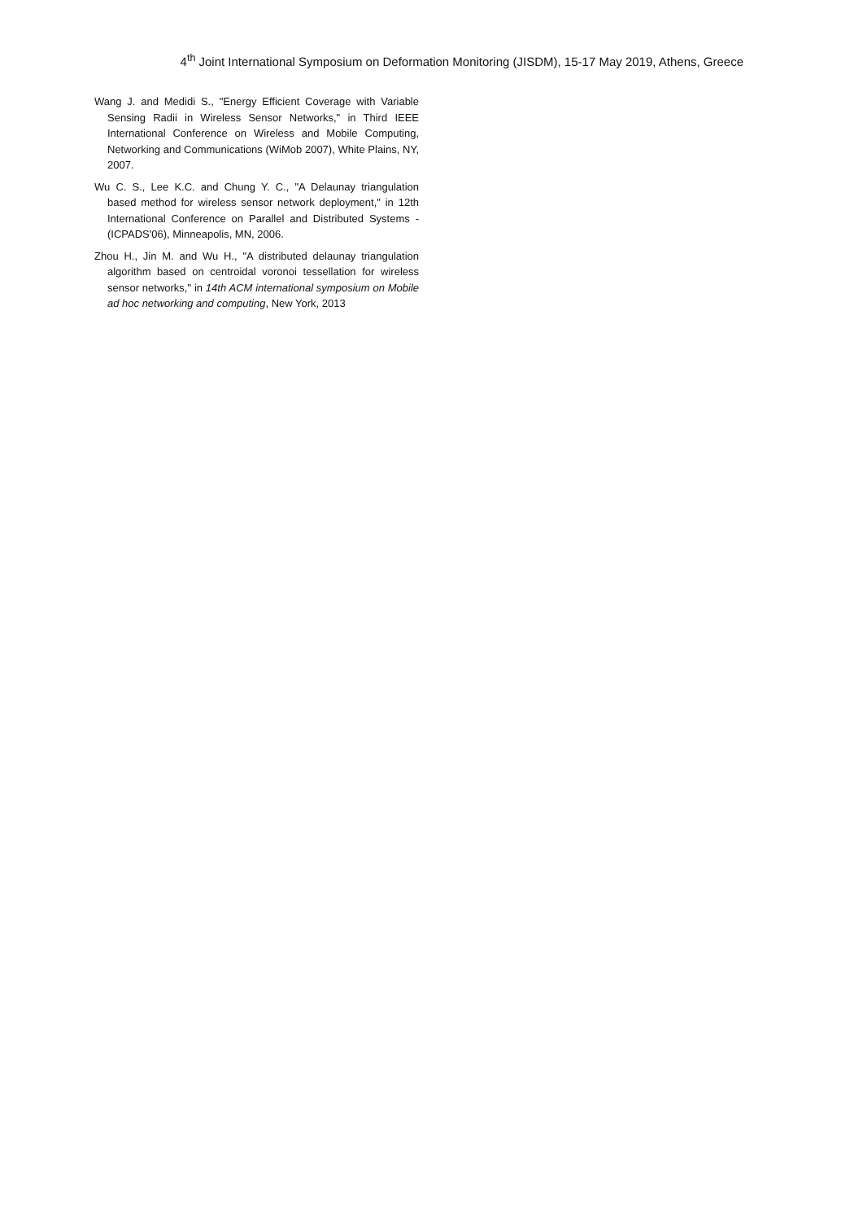4<sup>th</sup> Joint International Symposium on Deformation Monitoring (JISDM), 15-17 May 2019, Athens, Greece
Wang J. and Medidi S., "Energy Efficient Coverage with Variable Sensing Radii in Wireless Sensor Networks," in Third IEEE International Conference on Wireless and Mobile Computing, Networking and Communications (WiMob 2007), White Plains, NY, 2007.
Wu C. S., Lee K.C. and Chung Y. C., "A Delaunay triangulation based method for wireless sensor network deployment," in 12th International Conference on Parallel and Distributed Systems - (ICPADS'06), Minneapolis, MN, 2006.
Zhou H., Jin M. and Wu H., "A distributed delaunay triangulation algorithm based on centroidal voronoi tessellation for wireless sensor networks," in 14th ACM international symposium on Mobile ad hoc networking and computing, New York, 2013